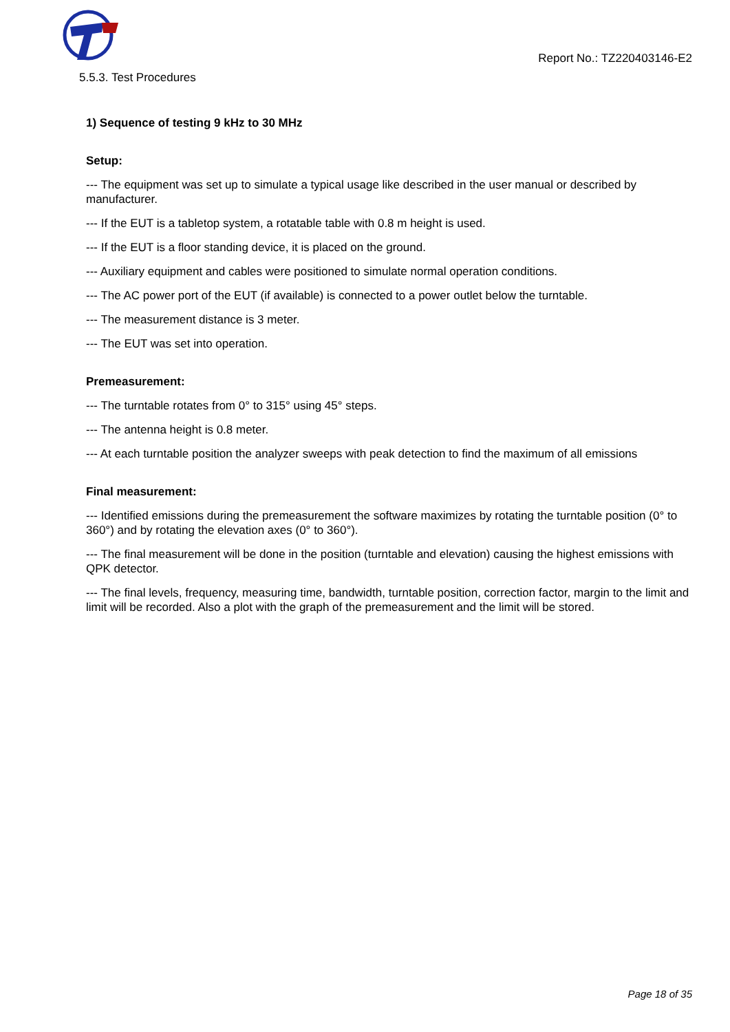Report No.: TZ220403146-E2
5.5.3. Test Procedures
1) Sequence of testing 9 kHz to 30 MHz
Setup:
--- The equipment was set up to simulate a typical usage like described in the user manual or described by manufacturer.
--- If the EUT is a tabletop system, a rotatable table with 0.8 m height is used.
--- If the EUT is a floor standing device, it is placed on the ground.
--- Auxiliary equipment and cables were positioned to simulate normal operation conditions.
--- The AC power port of the EUT (if available) is connected to a power outlet below the turntable.
--- The measurement distance is 3 meter.
--- The EUT was set into operation.
Premeasurement:
--- The turntable rotates from 0° to 315° using 45° steps.
--- The antenna height is 0.8 meter.
--- At each turntable position the analyzer sweeps with peak detection to find the maximum of all emissions
Final measurement:
--- Identified emissions during the premeasurement the software maximizes by rotating the turntable position (0° to 360°) and by rotating the elevation axes (0° to 360°).
--- The final measurement will be done in the position (turntable and elevation) causing the highest emissions with QPK detector.
--- The final levels, frequency, measuring time, bandwidth, turntable position, correction factor, margin to the limit and limit will be recorded. Also a plot with the graph of the premeasurement and the limit will be stored.
Page 18 of 35